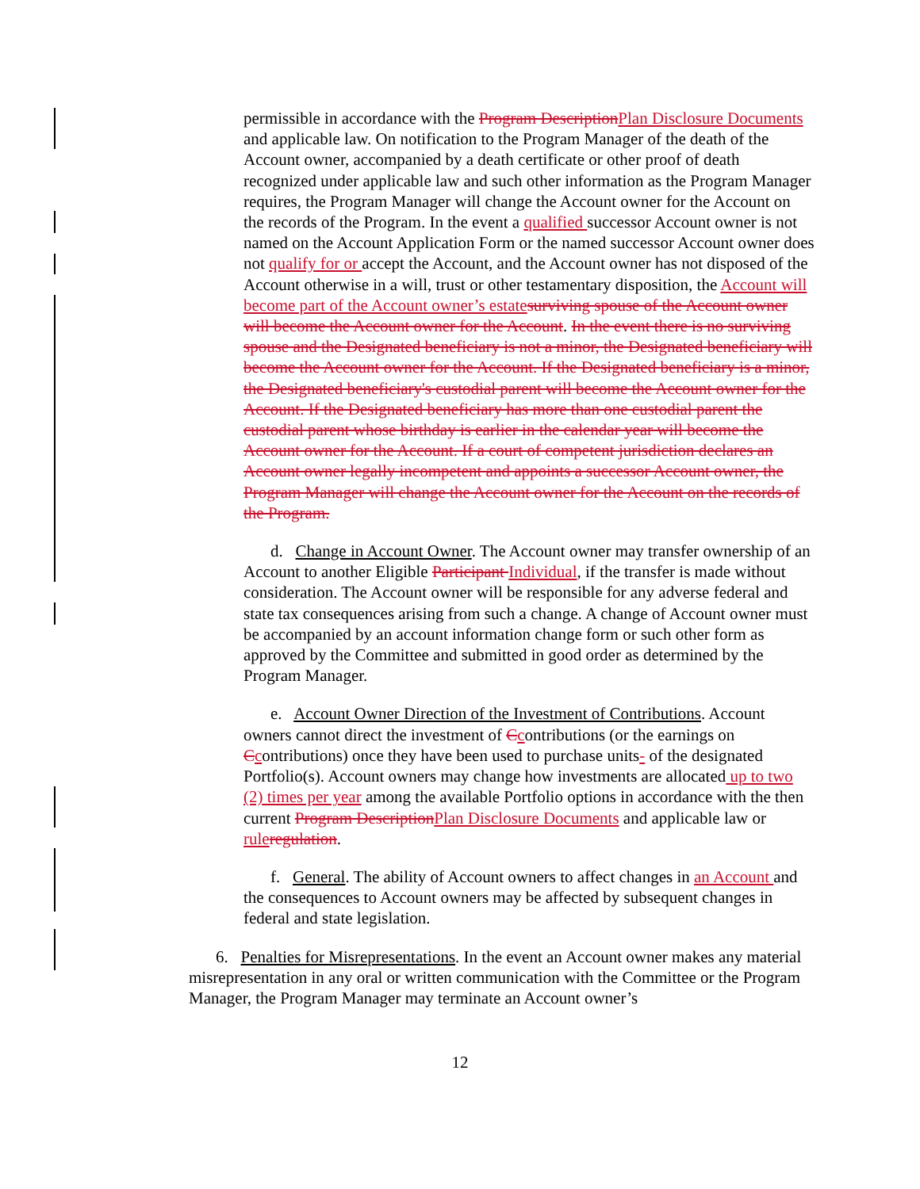permissible in accordance with the Program Description Plan Disclosure Documents and applicable law. On notification to the Program Manager of the death of the Account owner, accompanied by a death certificate or other proof of death recognized under applicable law and such other information as the Program Manager requires, the Program Manager will change the Account owner for the Account on the records of the Program. In the event a qualified successor Account owner is not named on the Account Application Form or the named successor Account owner does not qualify for or accept the Account, and the Account owner has not disposed of the Account otherwise in a will, trust or other testamentary disposition, the Account will become part of the Account owner’s estate surviving spouse of the Account owner will become the Account owner for the Account. In the event there is no surviving spouse and the Designated beneficiary is not a minor, the Designated beneficiary will become the Account owner for the Account. If the Designated beneficiary is a minor, the Designated beneficiary's custodial parent will become the Account owner for the Account. If the Designated beneficiary has more than one custodial parent the custodial parent whose birthday is earlier in the calendar year will become the Account owner for the Account. If a court of competent jurisdiction declares an Account owner legally incompetent and appoints a successor Account owner, the Program Manager will change the Account owner for the Account on the records of the Program.
d. Change in Account Owner. The Account owner may transfer ownership of an Account to another Eligible Participant Individual, if the transfer is made without consideration. The Account owner will be responsible for any adverse federal and state tax consequences arising from such a change. A change of Account owner must be accompanied by an account information change form or such other form as approved by the Committee and submitted in good order as determined by the Program Manager.
e. Account Owner Direction of the Investment of Contributions. Account owners cannot direct the investment of Ccontributions (or the earnings on Ccontributions) once they have been used to purchase units- of the designated Portfolio(s). Account owners may change how investments are allocated up to two (2) times per year among the available Portfolio options in accordance with the then current Program Description Plan Disclosure Documents and applicable law or rule regulation.
f. General. The ability of Account owners to affect changes in an Account and the consequences to Account owners may be affected by subsequent changes in federal and state legislation.
6. Penalties for Misrepresentations. In the event an Account owner makes any material misrepresentation in any oral or written communication with the Committee or the Program Manager, the Program Manager may terminate an Account owner’s
12